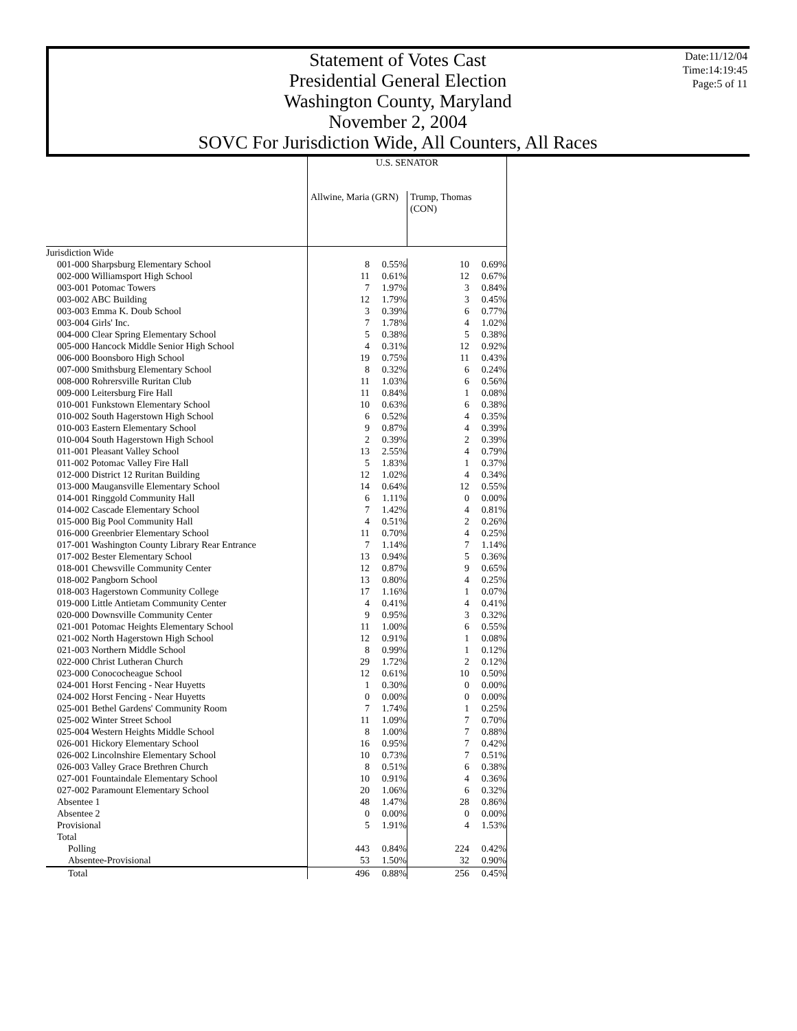Statement of Votes Cast
Presidential General Election
Washington County, Maryland
November 2, 2004
SOVC For Jurisdiction Wide, All Counters, All Races
Date:11/12/04
Time:14:19:45
Page:5 of 11
| | U.S. SENATOR | | | |
| | Allwine, Maria (GRN) | | Trump, Thomas (CON) | |
| Jurisdiction Wide | | | | |
| 001-000 Sharpsburg Elementary School | 8 | 0.55% | 10 | 0.69% |
| 002-000 Williamsport High School | 11 | 0.61% | 12 | 0.67% |
| 003-001 Potomac Towers | 7 | 1.97% | 3 | 0.84% |
| 003-002 ABC Building | 12 | 1.79% | 3 | 0.45% |
| 003-003 Emma K. Doub School | 3 | 0.39% | 6 | 0.77% |
| 003-004 Girls' Inc. | 7 | 1.78% | 4 | 1.02% |
| 004-000 Clear Spring Elementary School | 5 | 0.38% | 5 | 0.38% |
| 005-000 Hancock Middle Senior High School | 4 | 0.31% | 12 | 0.92% |
| 006-000 Boonsboro High School | 19 | 0.75% | 11 | 0.43% |
| 007-000 Smithsburg Elementary School | 8 | 0.32% | 6 | 0.24% |
| 008-000 Rohrersville Ruritan Club | 11 | 1.03% | 6 | 0.56% |
| 009-000 Leitersburg Fire Hall | 11 | 0.84% | 1 | 0.08% |
| 010-001 Funkstown Elementary School | 10 | 0.63% | 6 | 0.38% |
| 010-002 South Hagerstown High School | 6 | 0.52% | 4 | 0.35% |
| 010-003 Eastern Elementary School | 9 | 0.87% | 4 | 0.39% |
| 010-004 South Hagerstown High School | 2 | 0.39% | 2 | 0.39% |
| 011-001 Pleasant Valley School | 13 | 2.55% | 4 | 0.79% |
| 011-002 Potomac Valley Fire Hall | 5 | 1.83% | 1 | 0.37% |
| 012-000 District 12 Ruritan Building | 12 | 1.02% | 4 | 0.34% |
| 013-000 Maugansville Elementary School | 14 | 0.64% | 12 | 0.55% |
| 014-001 Ringgold Community Hall | 6 | 1.11% | 0 | 0.00% |
| 014-002 Cascade Elementary School | 7 | 1.42% | 4 | 0.81% |
| 015-000 Big Pool Community Hall | 4 | 0.51% | 2 | 0.26% |
| 016-000 Greenbrier Elementary School | 11 | 0.70% | 4 | 0.25% |
| 017-001 Washington County Library Rear Entrance | 7 | 1.14% | 7 | 1.14% |
| 017-002 Bester Elementary School | 13 | 0.94% | 5 | 0.36% |
| 018-001 Chewsville Community Center | 12 | 0.87% | 9 | 0.65% |
| 018-002 Pangborn School | 13 | 0.80% | 4 | 0.25% |
| 018-003 Hagerstown Community College | 17 | 1.16% | 1 | 0.07% |
| 019-000 Little Antietam Community Center | 4 | 0.41% | 4 | 0.41% |
| 020-000 Downsville Community Center | 9 | 0.95% | 3 | 0.32% |
| 021-001 Potomac Heights Elementary School | 11 | 1.00% | 6 | 0.55% |
| 021-002 North Hagerstown High School | 12 | 0.91% | 1 | 0.08% |
| 021-003 Northern Middle School | 8 | 0.99% | 1 | 0.12% |
| 022-000 Christ Lutheran Church | 29 | 1.72% | 2 | 0.12% |
| 023-000 Conococheague School | 12 | 0.61% | 10 | 0.50% |
| 024-001 Horst Fencing - Near Huyetts | 1 | 0.30% | 0 | 0.00% |
| 024-002 Horst Fencing - Near Huyetts | 0 | 0.00% | 0 | 0.00% |
| 025-001 Bethel Gardens' Community Room | 7 | 1.74% | 1 | 0.25% |
| 025-002 Winter Street School | 11 | 1.09% | 7 | 0.70% |
| 025-004 Western Heights Middle School | 8 | 1.00% | 7 | 0.88% |
| 026-001 Hickory Elementary School | 16 | 0.95% | 7 | 0.42% |
| 026-002 Lincolnshire Elementary School | 10 | 0.73% | 7 | 0.51% |
| 026-003 Valley Grace Brethren Church | 8 | 0.51% | 6 | 0.38% |
| 027-001 Fountaindale Elementary School | 10 | 0.91% | 4 | 0.36% |
| 027-002 Paramount Elementary School | 20 | 1.06% | 6 | 0.32% |
| Absentee 1 | 48 | 1.47% | 28 | 0.86% |
| Absentee 2 | 0 | 0.00% | 0 | 0.00% |
| Provisional | 5 | 1.91% | 4 | 1.53% |
| Total | | | | |
| Polling | 443 | 0.84% | 224 | 0.42% |
| Absentee-Provisional | 53 | 1.50% | 32 | 0.90% |
| Total | 496 | 0.88% | 256 | 0.45% |